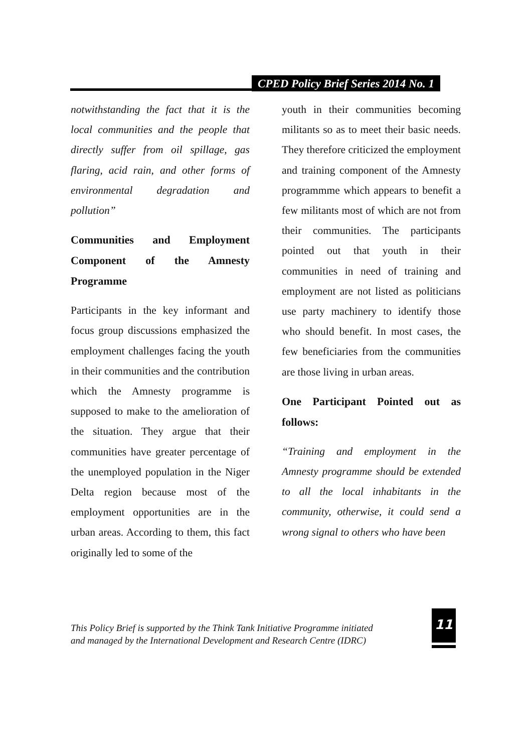CPED Policy Brief Series 2014 No. 1
notwithstanding the fact that it is the local communities and the people that directly suffer from oil spillage, gas flaring, acid rain, and other forms of environmental degradation and pollution”
Communities and Employment Component of the Amnesty Programme
Participants in the key informant and focus group discussions emphasized the employment challenges facing the youth in their communities and the contribution which the Amnesty programme is supposed to make to the amelioration of the situation. They argue that their communities have greater percentage of the unemployed population in the Niger Delta region because most of the employment opportunities are in the urban areas. According to them, this fact originally led to some of the
youth in their communities becoming militants so as to meet their basic needs. They therefore criticized the employment and training component of the Amnesty programmme which appears to benefit a few militants most of which are not from their communities. The participants pointed out that youth in their communities in need of training and employment are not listed as politicians use party machinery to identify those who should benefit. In most cases, the few beneficiaries from the communities are those living in urban areas.
One Participant Pointed out as follows:
“Training and employment in the Amnesty programme should be extended to all the local inhabitants in the community, otherwise, it could send a wrong signal to others who have been
This Policy Brief is supported by the Think Tank Initiative Programme initiated
and managed by the International Development and Research Centre (IDRC)
11